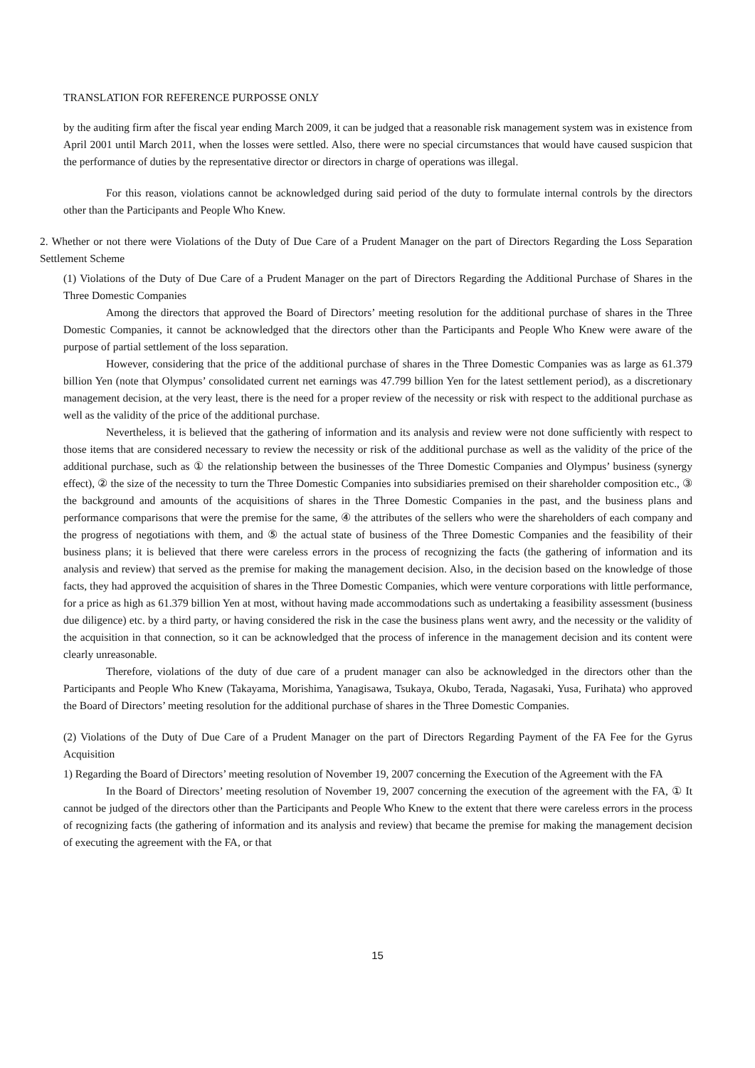TRANSLATION FOR REFERENCE PURPOSSE ONLY
by the auditing firm after the fiscal year ending March 2009, it can be judged that a reasonable risk management system was in existence from April 2001 until March 2011, when the losses were settled. Also, there were no special circumstances that would have caused suspicion that the performance of duties by the representative director or directors in charge of operations was illegal.
For this reason, violations cannot be acknowledged during said period of the duty to formulate internal controls by the directors other than the Participants and People Who Knew.
2. Whether or not there were Violations of the Duty of Due Care of a Prudent Manager on the part of Directors Regarding the Loss Separation Settlement Scheme
(1) Violations of the Duty of Due Care of a Prudent Manager on the part of Directors Regarding the Additional Purchase of Shares in the Three Domestic Companies
Among the directors that approved the Board of Directors’ meeting resolution for the additional purchase of shares in the Three Domestic Companies, it cannot be acknowledged that the directors other than the Participants and People Who Knew were aware of the purpose of partial settlement of the loss separation.
However, considering that the price of the additional purchase of shares in the Three Domestic Companies was as large as 61.379 billion Yen (note that Olympus’ consolidated current net earnings was 47.799 billion Yen for the latest settlement period), as a discretionary management decision, at the very least, there is the need for a proper review of the necessity or risk with respect to the additional purchase as well as the validity of the price of the additional purchase.
Nevertheless, it is believed that the gathering of information and its analysis and review were not done sufficiently with respect to those items that are considered necessary to review the necessity or risk of the additional purchase as well as the validity of the price of the additional purchase, such as ① the relationship between the businesses of the Three Domestic Companies and Olympus’ business (synergy effect), ② the size of the necessity to turn the Three Domestic Companies into subsidiaries premised on their shareholder composition etc., ③ the background and amounts of the acquisitions of shares in the Three Domestic Companies in the past, and the business plans and performance comparisons that were the premise for the same, ④ the attributes of the sellers who were the shareholders of each company and the progress of negotiations with them, and ⑤ the actual state of business of the Three Domestic Companies and the feasibility of their business plans; it is believed that there were careless errors in the process of recognizing the facts (the gathering of information and its analysis and review) that served as the premise for making the management decision. Also, in the decision based on the knowledge of those facts, they had approved the acquisition of shares in the Three Domestic Companies, which were venture corporations with little performance, for a price as high as 61.379 billion Yen at most, without having made accommodations such as undertaking a feasibility assessment (business due diligence) etc. by a third party, or having considered the risk in the case the business plans went awry, and the necessity or the validity of the acquisition in that connection, so it can be acknowledged that the process of inference in the management decision and its content were clearly unreasonable.
Therefore, violations of the duty of due care of a prudent manager can also be acknowledged in the directors other than the Participants and People Who Knew (Takayama, Morishima, Yanagisawa, Tsukaya, Okubo, Terada, Nagasaki, Yusa, Furihata) who approved the Board of Directors’ meeting resolution for the additional purchase of shares in the Three Domestic Companies.
(2) Violations of the Duty of Due Care of a Prudent Manager on the part of Directors Regarding Payment of the FA Fee for the Gyrus Acquisition
1) Regarding the Board of Directors’ meeting resolution of November 19, 2007 concerning the Execution of the Agreement with the FA
In the Board of Directors’ meeting resolution of November 19, 2007 concerning the execution of the agreement with the FA, ① It cannot be judged of the directors other than the Participants and People Who Knew to the extent that there were careless errors in the process of recognizing facts (the gathering of information and its analysis and review) that became the premise for making the management decision of executing the agreement with the FA, or that
15